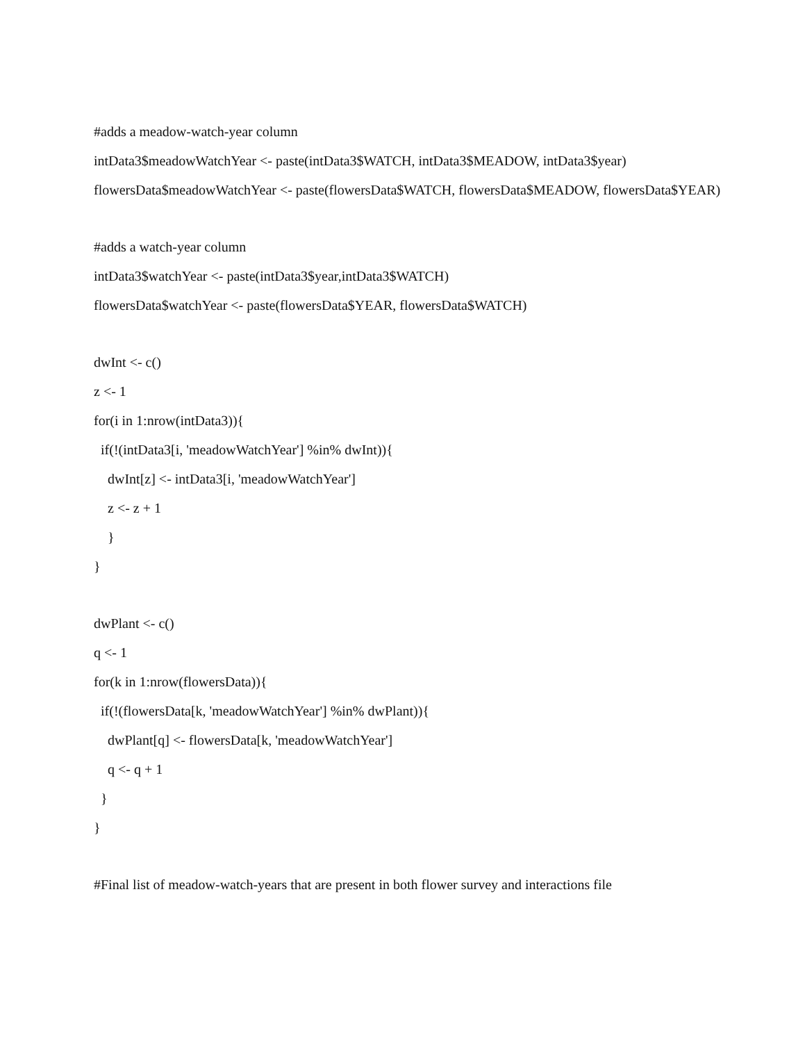#adds a meadow-watch-year column
intData3$meadowWatchYear <- paste(intData3$WATCH, intData3$MEADOW, intData3$year)
flowersData$meadowWatchYear <- paste(flowersData$WATCH, flowersData$MEADOW, flowersData$YEAR)
#adds a watch-year column
intData3$watchYear <- paste(intData3$year,intData3$WATCH)
flowersData$watchYear <- paste(flowersData$YEAR, flowersData$WATCH)
dwInt <- c()
z <- 1
for(i in 1:nrow(intData3)){
if(!(intData3[i, 'meadowWatchYear'] %in% dwInt)){
dwInt[z] <- intData3[i, 'meadowWatchYear']
z <- z + 1
}
}
dwPlant <- c()
q <- 1
for(k in 1:nrow(flowersData)){
if(!(flowersData[k, 'meadowWatchYear'] %in% dwPlant)){
dwPlant[q] <- flowersData[k, 'meadowWatchYear']
q <- q + 1
}
}
#Final list of meadow-watch-years that are present in both flower survey and interactions file